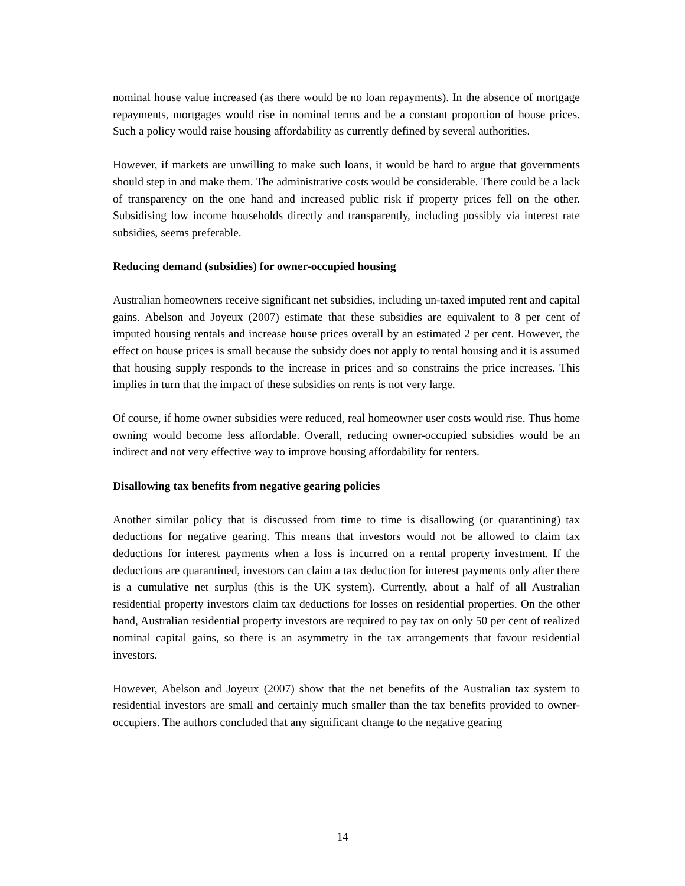nominal house value increased (as there would be no loan repayments). In the absence of mortgage repayments, mortgages would rise in nominal terms and be a constant proportion of house prices. Such a policy would raise housing affordability as currently defined by several authorities.
However, if markets are unwilling to make such loans, it would be hard to argue that governments should step in and make them. The administrative costs would be considerable. There could be a lack of transparency on the one hand and increased public risk if property prices fell on the other. Subsidising low income households directly and transparently, including possibly via interest rate subsidies, seems preferable.
Reducing demand (subsidies) for owner-occupied housing
Australian homeowners receive significant net subsidies, including un-taxed imputed rent and capital gains. Abelson and Joyeux (2007) estimate that these subsidies are equivalent to 8 per cent of imputed housing rentals and increase house prices overall by an estimated 2 per cent. However, the effect on house prices is small because the subsidy does not apply to rental housing and it is assumed that housing supply responds to the increase in prices and so constrains the price increases. This implies in turn that the impact of these subsidies on rents is not very large.
Of course, if home owner subsidies were reduced, real homeowner user costs would rise. Thus home owning would become less affordable. Overall, reducing owner-occupied subsidies would be an indirect and not very effective way to improve housing affordability for renters.
Disallowing tax benefits from negative gearing policies
Another similar policy that is discussed from time to time is disallowing (or quarantining) tax deductions for negative gearing. This means that investors would not be allowed to claim tax deductions for interest payments when a loss is incurred on a rental property investment. If the deductions are quarantined, investors can claim a tax deduction for interest payments only after there is a cumulative net surplus (this is the UK system). Currently, about a half of all Australian residential property investors claim tax deductions for losses on residential properties. On the other hand, Australian residential property investors are required to pay tax on only 50 per cent of realized nominal capital gains, so there is an asymmetry in the tax arrangements that favour residential investors.
However, Abelson and Joyeux (2007) show that the net benefits of the Australian tax system to residential investors are small and certainly much smaller than the tax benefits provided to owner-occupiers. The authors concluded that any significant change to the negative gearing
14